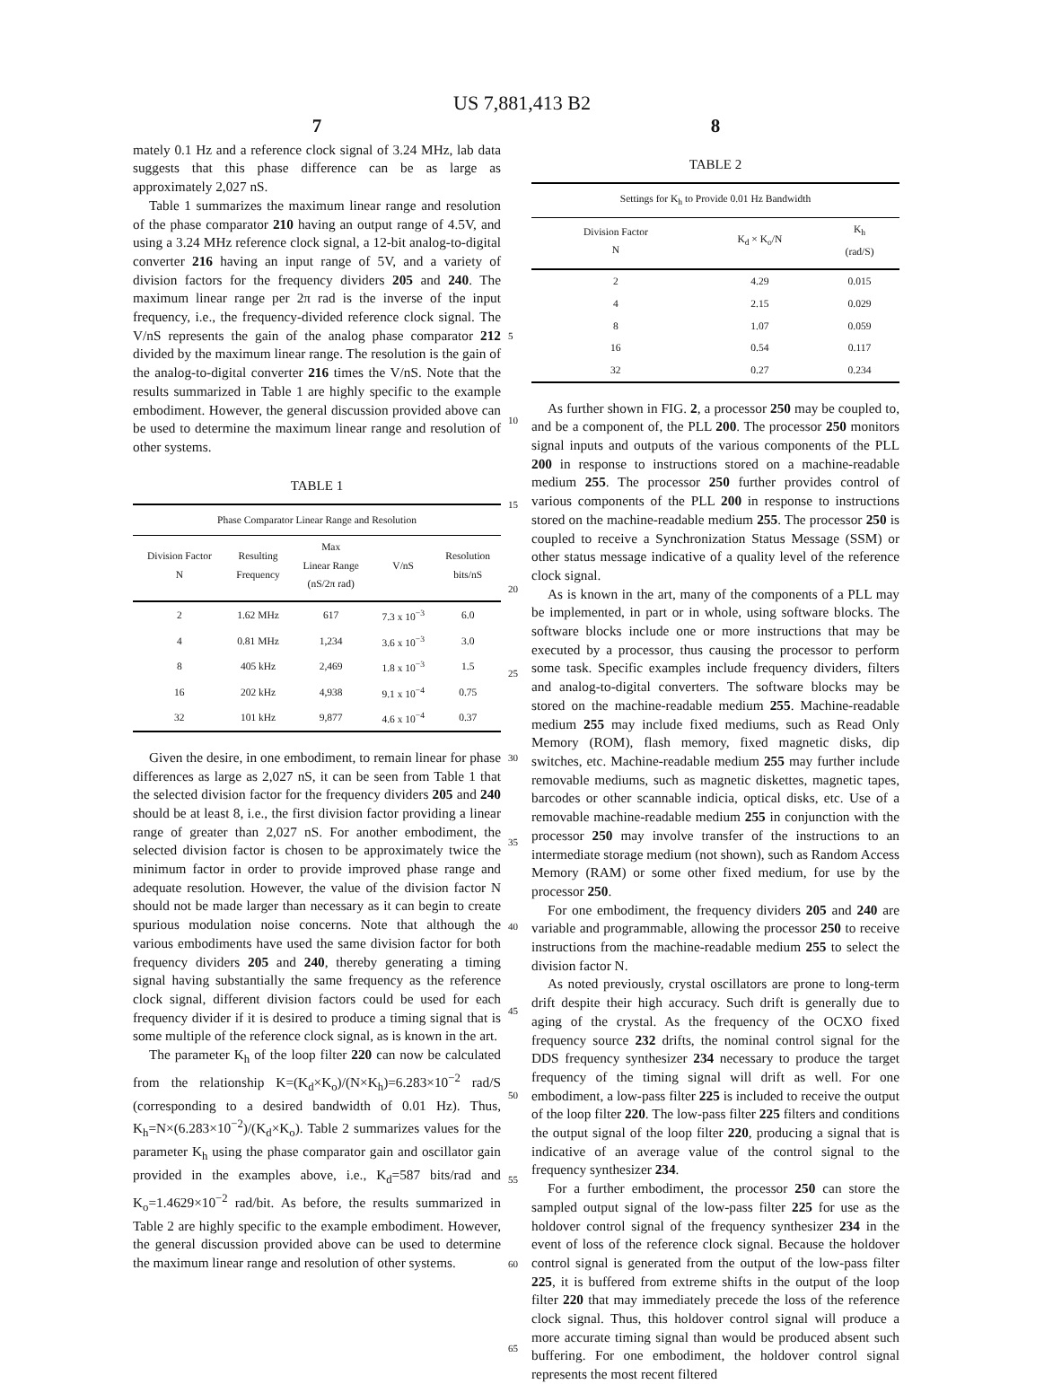US 7,881,413 B2
7
mately 0.1 Hz and a reference clock signal of 3.24 MHz, lab data suggests that this phase difference can be as large as approximately 2,027 nS.
Table 1 summarizes the maximum linear range and resolution of the phase comparator 210 having an output range of 4.5V, and using a 3.24 MHz reference clock signal, a 12-bit analog-to-digital converter 216 having an input range of 5V, and a variety of division factors for the frequency dividers 205 and 240. The maximum linear range per 2π rad is the inverse of the input frequency, i.e., the frequency-divided reference clock signal. The V/nS represents the gain of the analog phase comparator 212 divided by the maximum linear range. The resolution is the gain of the analog-to-digital converter 216 times the V/nS. Note that the results summarized in Table 1 are highly specific to the example embodiment. However, the general discussion provided above can be used to determine the maximum linear range and resolution of other systems.
TABLE 1
| Phase Comparator Linear Range and Resolution | | | | |
| --- | --- | --- | --- | --- |
| Division Factor N | Resulting Frequency | Max Linear Range (nS/2π rad) | V/nS | Resolution bits/nS |
| 2 | 1.62 MHz | 617 | 7.3 x 10<sup>−3</sup> | 6.0 |
| 4 | 0.81 MHz | 1,234 | 3.6 x 10<sup>−3</sup> | 3.0 |
| 8 | 405 kHz | 2,469 | 1.8 x 10<sup>−3</sup> | 1.5 |
| 16 | 202 kHz | 4,938 | 9.1 x 10<sup>−4</sup> | 0.75 |
| 32 | 101 kHz | 9,877 | 4.6 x 10<sup>−4</sup> | 0.37 |
Given the desire, in one embodiment, to remain linear for phase differences as large as 2,027 nS, it can be seen from Table 1 that the selected division factor for the frequency dividers 205 and 240 should be at least 8, i.e., the first division factor providing a linear range of greater than 2,027 nS. For another embodiment, the selected division factor is chosen to be approximately twice the minimum factor in order to provide improved phase range and adequate resolution. However, the value of the division factor N should not be made larger than necessary as it can begin to create spurious modulation noise concerns. Note that although the various embodiments have used the same division factor for both frequency dividers 205 and 240, thereby generating a timing signal having substantially the same frequency as the reference clock signal, different division factors could be used for each frequency divider if it is desired to produce a timing signal that is some multiple of the reference clock signal, as is known in the art.
The parameter K<sub>h</sub> of the loop filter 220 can now be calculated from the relationship K=(K<sub>d</sub>×K<sub>o</sub>)/(N×K<sub>h</sub>)=6.283×10<sup>−2</sup> rad/S (corresponding to a desired bandwidth of 0.01 Hz). Thus, K<sub>h</sub>=N×(6.283×10<sup>−2</sup>)/(K<sub>d</sub>×K<sub>o</sub>). Table 2 summarizes values for the parameter K<sub>h</sub> using the phase comparator gain and oscillator gain provided in the examples above, i.e., K<sub>d</sub>=587 bits/rad and K<sub>o</sub>=1.4629×10<sup>−2</sup> rad/bit. As before, the results summarized in Table 2 are highly specific to the example embodiment. However, the general discussion provided above can be used to determine the maximum linear range and resolution of other systems.
5
10
15
20
25
30
35
40
45
50
55
60
65
8
TABLE 2
| Settings for K<sub>h</sub> to Provide 0.01 Hz Bandwidth | | |
| --- | --- | --- |
| Division Factor N | K<sub>d</sub> × K<sub>o</sub>/N | K<sub>h</sub> (rad/S) |
| 2 | 4.29 | 0.015 |
| 4 | 2.15 | 0.029 |
| 8 | 1.07 | 0.059 |
| 16 | 0.54 | 0.117 |
| 32 | 0.27 | 0.234 |
As further shown in FIG. 2, a processor 250 may be coupled to, and be a component of, the PLL 200. The processor 250 monitors signal inputs and outputs of the various components of the PLL 200 in response to instructions stored on a machine-readable medium 255. The processor 250 further provides control of various components of the PLL 200 in response to instructions stored on the machine-readable medium 255. The processor 250 is coupled to receive a Synchronization Status Message (SSM) or other status message indicative of a quality level of the reference clock signal.
As is known in the art, many of the components of a PLL may be implemented, in part or in whole, using software blocks. The software blocks include one or more instructions that may be executed by a processor, thus causing the processor to perform some task. Specific examples include frequency dividers, filters and analog-to-digital converters. The software blocks may be stored on the machine-readable medium 255. Machine-readable medium 255 may include fixed mediums, such as Read Only Memory (ROM), flash memory, fixed magnetic disks, dip switches, etc. Machine-readable medium 255 may further include removable mediums, such as magnetic diskettes, magnetic tapes, barcodes or other scannable indicia, optical disks, etc. Use of a removable machine-readable medium 255 in conjunction with the processor 250 may involve transfer of the instructions to an intermediate storage medium (not shown), such as Random Access Memory (RAM) or some other fixed medium, for use by the processor 250.
For one embodiment, the frequency dividers 205 and 240 are variable and programmable, allowing the processor 250 to receive instructions from the machine-readable medium 255 to select the division factor N.
As noted previously, crystal oscillators are prone to long-term drift despite their high accuracy. Such drift is generally due to aging of the crystal. As the frequency of the OCXO fixed frequency source 232 drifts, the nominal control signal for the DDS frequency synthesizer 234 necessary to produce the target frequency of the timing signal will drift as well. For one embodiment, a low-pass filter 225 is included to receive the output of the loop filter 220. The low-pass filter 225 filters and conditions the output signal of the loop filter 220, producing a signal that is indicative of an average value of the control signal to the frequency synthesizer 234.
For a further embodiment, the processor 250 can store the sampled output signal of the low-pass filter 225 for use as the holdover control signal of the frequency synthesizer 234 in the event of loss of the reference clock signal. Because the holdover control signal is generated from the output of the low-pass filter 225, it is buffered from extreme shifts in the output of the loop filter 220 that may immediately precede the loss of the reference clock signal. Thus, this holdover control signal will produce a more accurate timing signal than would be produced absent such buffering. For one embodiment, the holdover control signal represents the most recent filtered